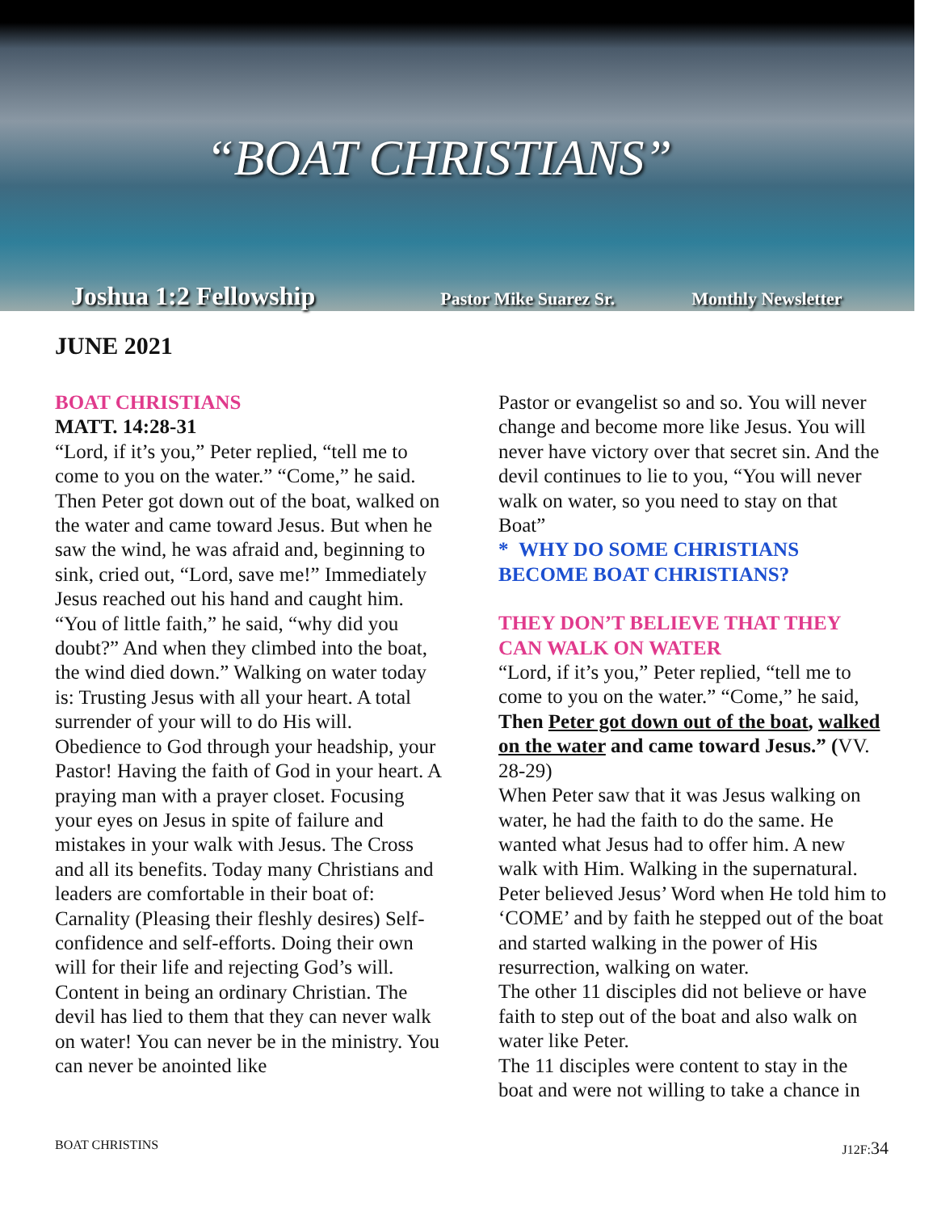“BOAT CHRISTIANS”
Joshua 1:2 Fellowship Pastor Mike Suarez Sr. Monthly Newsletter
JUNE 2021
BOAT CHRISTIANS
MATT. 14:28-31
“Lord, if it’s you,” Peter replied, “tell me to come to you on the water.” “Come,” he said. Then Peter got down out of the boat, walked on the water and came toward Jesus. But when he saw the wind, he was afraid and, beginning to sink, cried out, “Lord, save me!” Immediately Jesus reached out his hand and caught him. “You of little faith,” he said, “why did you doubt?” And when they climbed into the boat, the wind died down.” Walking on water today is: Trusting Jesus with all your heart. A total surrender of your will to do His will. Obedience to God through your headship, your Pastor! Having the faith of God in your heart. A praying man with a prayer closet. Focusing your eyes on Jesus in spite of failure and mistakes in your walk with Jesus. The Cross and all its benefits. Today many Christians and leaders are comfortable in their boat of: Carnality (Pleasing their fleshly desires) Self-confidence and self-efforts. Doing their own will for their life and rejecting God’s will. Content in being an ordinary Christian. The devil has lied to them that they can never walk on water! You can never be in the ministry. You can never be anointed like
Pastor or evangelist so and so. You will never change and become more like Jesus. You will never have victory over that secret sin. And the devil continues to lie to you, “You will never walk on water, so you need to stay on that Boat”
* WHY DO SOME CHRISTIANS BECOME BOAT CHRISTIANS?
THEY DON’T BELIEVE THAT THEY CAN WALK ON WATER
“Lord, if it’s you,” Peter replied, “tell me to come to you on the water.” “Come,” he said, Then Peter got down out of the boat, walked on the water and came toward Jesus.” (VV. 28-29)
When Peter saw that it was Jesus walking on water, he had the faith to do the same. He wanted what Jesus had to offer him. A new walk with Him. Walking in the supernatural. Peter believed Jesus’ Word when He told him to ‘COME’ and by faith he stepped out of the boat and started walking in the power of His resurrection, walking on water.
The other 11 disciples did not believe or have faith to step out of the boat and also walk on water like Peter.
The 11 disciples were content to stay in the boat and were not willing to take a chance in
BOAT CHRISTINS J12F:34